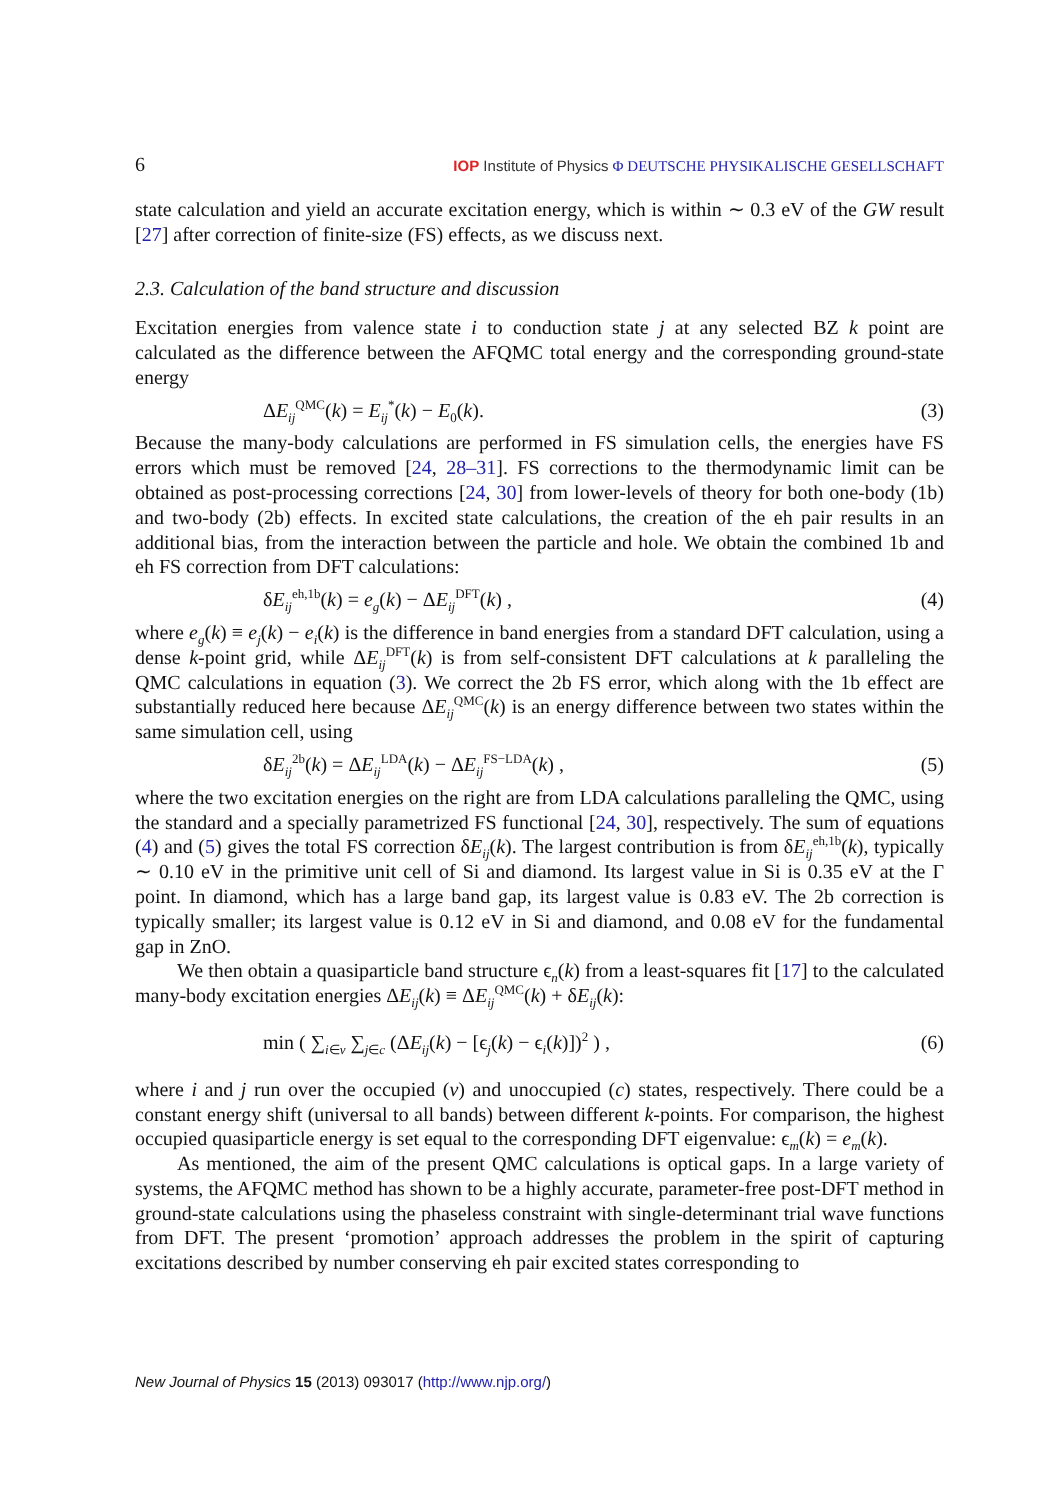6 IOP Institute of Physics Φ DEUTSCHE PHYSIKALISCHE GESELLSCHAFT
state calculation and yield an accurate excitation energy, which is within ∼ 0.3 eV of the GW result [27] after correction of finite-size (FS) effects, as we discuss next.
2.3. Calculation of the band structure and discussion
Excitation energies from valence state i to conduction state j at any selected BZ k point are calculated as the difference between the AFQMC total energy and the corresponding ground-state energy
ΔE<sub>ij</sub><sup>QMC</sup>(k) = E<sub>ij</sub><sup>*</sup>(k) − E<sub>0</sub>(k). (3)
Because the many-body calculations are performed in FS simulation cells, the energies have FS errors which must be removed [24, 28–31]. FS corrections to the thermodynamic limit can be obtained as post-processing corrections [24, 30] from lower-levels of theory for both one-body (1b) and two-body (2b) effects. In excited state calculations, the creation of the eh pair results in an additional bias, from the interaction between the particle and hole. We obtain the combined 1b and eh FS correction from DFT calculations:
δE<sub>ij</sub><sup>eh,1b</sup>(k) = e<sub>g</sub>(k) − ΔE<sub>ij</sub><sup>DFT</sup>(k) , (4)
where e<sub>g</sub>(k) ≡ e<sub>j</sub>(k) − e<sub>i</sub>(k) is the difference in band energies from a standard DFT calculation, using a dense k-point grid, while ΔE<sub>ij</sub><sup>DFT</sup>(k) is from self-consistent DFT calculations at k paralleling the QMC calculations in equation (3). We correct the 2b FS error, which along with the 1b effect are substantially reduced here because ΔE<sub>ij</sub><sup>QMC</sup>(k) is an energy difference between two states within the same simulation cell, using
δE<sub>ij</sub><sup>2b</sup>(k) = ΔE<sub>ij</sub><sup>LDA</sup>(k) − ΔE<sub>ij</sub><sup>FS−LDA</sup>(k) , (5)
where the two excitation energies on the right are from LDA calculations paralleling the QMC, using the standard and a specially parametrized FS functional [24, 30], respectively. The sum of equations (4) and (5) gives the total FS correction δE<sub>ij</sub>(k). The largest contribution is from δE<sub>ij</sub><sup>eh,1b</sup>(k), typically ∼ 0.10 eV in the primitive unit cell of Si and diamond. Its largest value in Si is 0.35 eV at the Γ point. In diamond, which has a large band gap, its largest value is 0.83 eV. The 2b correction is typically smaller; its largest value is 0.12 eV in Si and diamond, and 0.08 eV for the fundamental gap in ZnO.
We then obtain a quasiparticle band structure ϵ<sub>n</sub>(k) from a least-squares fit [17] to the calculated many-body excitation energies ΔE<sub>ij</sub>(k) ≡ ΔE<sub>ij</sub><sup>QMC</sup>(k) + δE<sub>ij</sub>(k):
min ( ∑<sub>i∈v</sub> ∑<sub>j∈c</sub> (ΔE<sub>ij</sub>(k) − [ϵ<sub>j</sub>(k) − ϵ<sub>i</sub>(k)])<sup>2</sup> ) , (6)
where i and j run over the occupied (v) and unoccupied (c) states, respectively. There could be a constant energy shift (universal to all bands) between different k-points. For comparison, the highest occupied quasiparticle energy is set equal to the corresponding DFT eigenvalue: ϵ<sub>m</sub>(k) = e<sub>m</sub>(k).
As mentioned, the aim of the present QMC calculations is optical gaps. In a large variety of systems, the AFQMC method has shown to be a highly accurate, parameter-free post-DFT method in ground-state calculations using the phaseless constraint with single-determinant trial wave functions from DFT. The present ‘promotion’ approach addresses the problem in the spirit of capturing excitations described by number conserving eh pair excited states corresponding to
New Journal of Physics 15 (2013) 093017 (http://www.njp.org/)